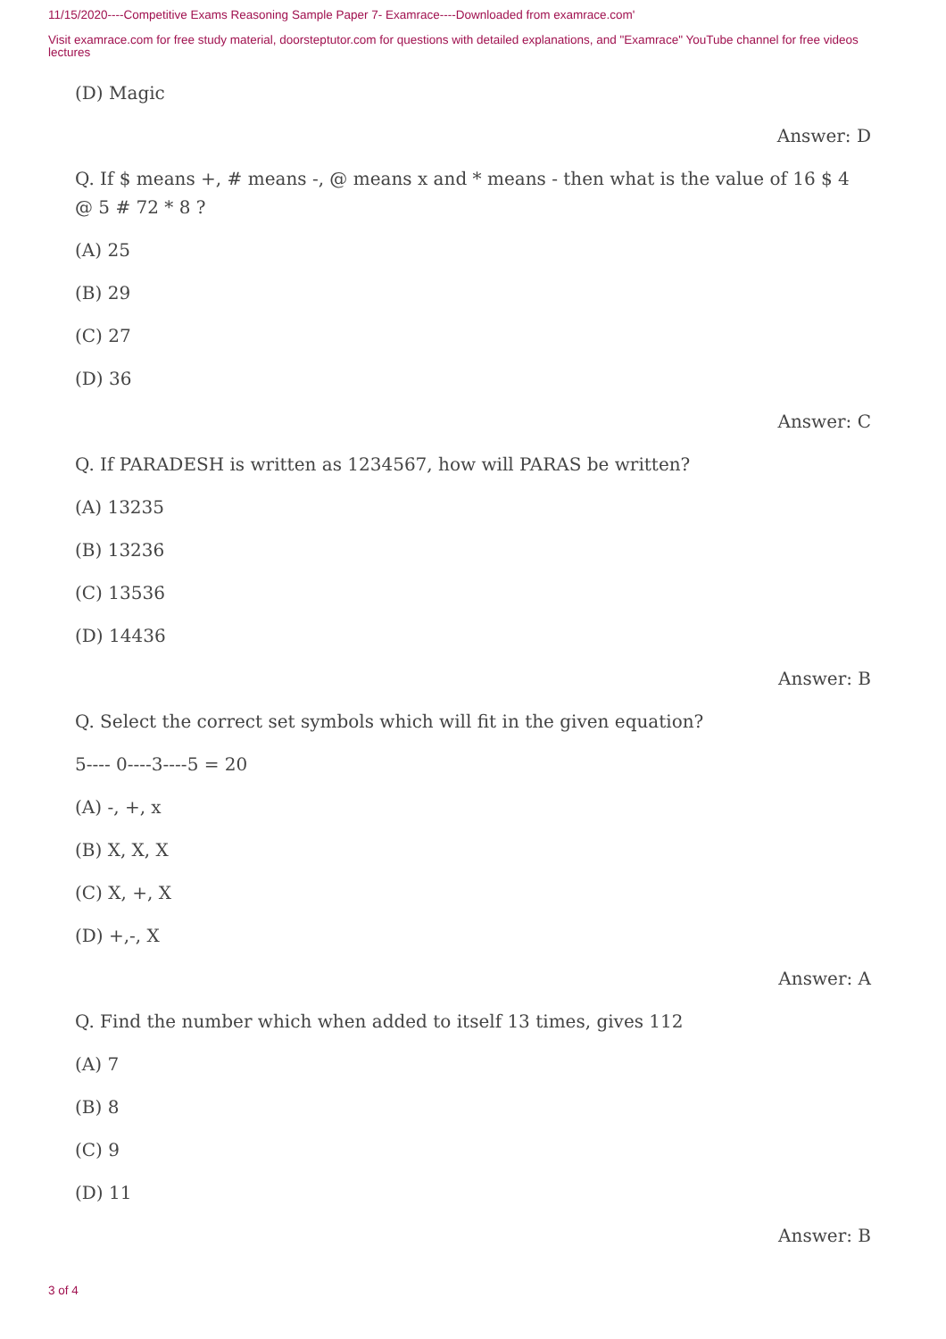11/15/2020----Competitive Exams Reasoning Sample Paper 7- Examrace----Downloaded from examrace.com'
Visit examrace.com for free study material, doorsteptutor.com for questions with detailed explanations, and "Examrace" YouTube channel for free videos lectures
(D) Magic
Answer: D
Q. If $ means +, # means -, @ means x and * means - then what is the value of 16 $ 4 @ 5 # 72 * 8 ?
(A) 25
(B) 29
(C) 27
(D) 36
Answer: C
Q. If PARADESH is written as 1234567, how will PARAS be written?
(A) 13235
(B) 13236
(C) 13536
(D) 14436
Answer: B
Q. Select the correct set symbols which will fit in the given equation?
5---- 0----3----5 = 20
(A) -, +, x
(B) X, X, X
(C) X, +, X
(D) +,-, X
Answer: A
Q. Find the number which when added to itself 13 times, gives 112
(A) 7
(B) 8
(C) 9
(D) 11
Answer: B
3 of 4